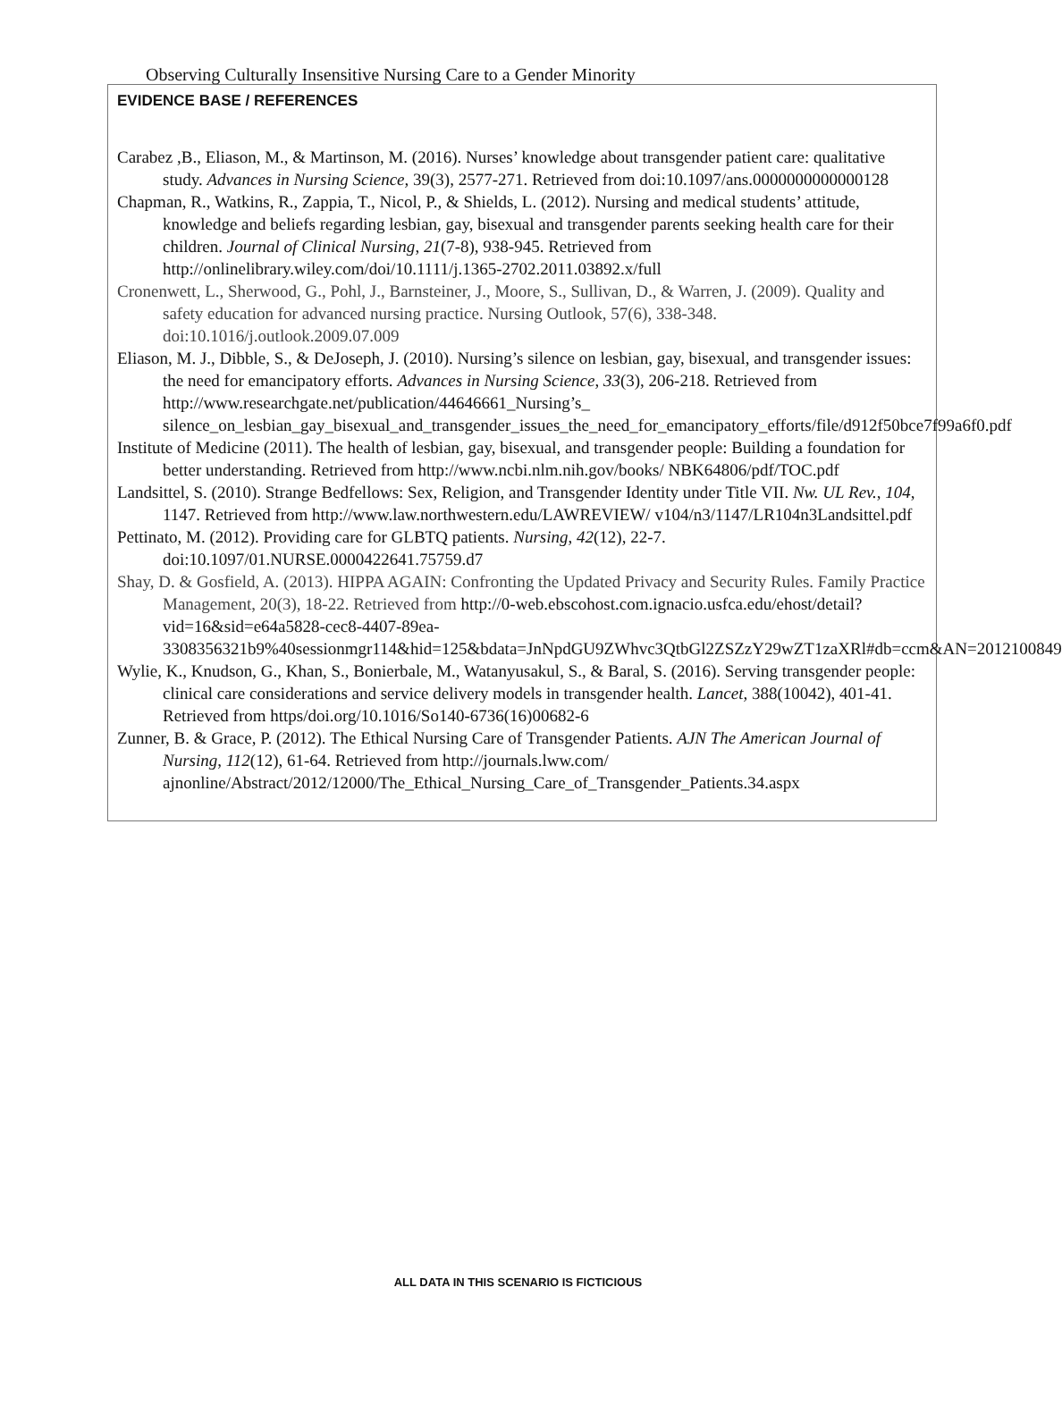Observing Culturally Insensitive Nursing Care to a Gender Minority
EVIDENCE BASE / REFERENCES
Carabez ,B., Eliason, M., & Martinson, M. (2016). Nurses’ knowledge about transgender patient care: qualitative study. Advances in Nursing Science, 39(3), 2577-271. Retrieved from doi:10.1097/ans.0000000000000128
Chapman, R., Watkins, R., Zappia, T., Nicol, P., & Shields, L. (2012). Nursing and medical students’ attitude, knowledge and beliefs regarding lesbian, gay, bisexual and transgender parents seeking health care for their children. Journal of Clinical Nursing, 21(7‐8), 938-945. Retrieved from http://onlinelibrary.wiley.com/doi/10.1111/j.1365-2702.2011.03892.x/full
Cronenwett, L., Sherwood, G., Pohl, J., Barnsteiner, J., Moore, S., Sullivan, D., & Warren, J. (2009). Quality and safety education for advanced nursing practice. Nursing Outlook, 57(6), 338-348. doi:10.1016/j.outlook.2009.07.009
Eliason, M. J., Dibble, S., & DeJoseph, J. (2010). Nursing’s silence on lesbian, gay, bisexual, and transgender issues: the need for emancipatory efforts. Advances in Nursing Science, 33(3), 206-218. Retrieved from http://www.researchgate.net/publication/44646661_Nursing’s_ silence_on_lesbian_gay_bisexual_and_transgender_issues_the_need_for_emancipatory_efforts/file/d912f50bce7f99a6f0.pdf
Institute of Medicine (2011). The health of lesbian, gay, bisexual, and transgender people: Building a foundation for better understanding. Retrieved from http://www.ncbi.nlm.nih.gov/books/ NBK64806/pdf/TOC.pdf
Landsittel, S. (2010). Strange Bedfellows: Sex, Religion, and Transgender Identity under Title VII. Nw. UL Rev., 104, 1147. Retrieved from http://www.law.northwestern.edu/LAWREVIEW/ v104/n3/1147/LR104n3Landsittel.pdf
Pettinato, M. (2012). Providing care for GLBTQ patients. Nursing, 42(12), 22-7. doi:10.1097/01.NURSE.0000422641.75759.d7
Shay, D. & Gosfield, A. (2013). HIPPA AGAIN: Confronting the Updated Privacy and Security Rules. Family Practice Management, 20(3), 18-22. Retrieved from http://0-web.ebscohost.com.ignacio.usfca.edu/ehost/detail?vid=16&sid=e64a5828-cec8-4407-89ea-3308356321b9%40sessionmgr114&hid=125&bdata=JnNpdGU9ZWhvc3QtbGl2ZSZzY29wZT1zaXRl#db=ccm&AN=2012100849
Wylie, K., Knudson, G., Khan, S., Bonierbale, M., Watanyusakul, S., & Baral, S. (2016). Serving transgender people: clinical care considerations and service delivery models in transgender health. Lancet, 388(10042), 401-41. Retrieved from https/doi.org/10.1016/So140-6736(16)00682-6
Zunner, B. & Grace, P. (2012). The Ethical Nursing Care of Transgender Patients. AJN The American Journal of Nursing, 112(12), 61-64. Retrieved from http://journals.lww.com/ ajnonline/Abstract/2012/12000/The_Ethical_Nursing_Care_of_Transgender_Patients.34.aspx
ALL DATA IN THIS SCENARIO IS FICTICIOUS